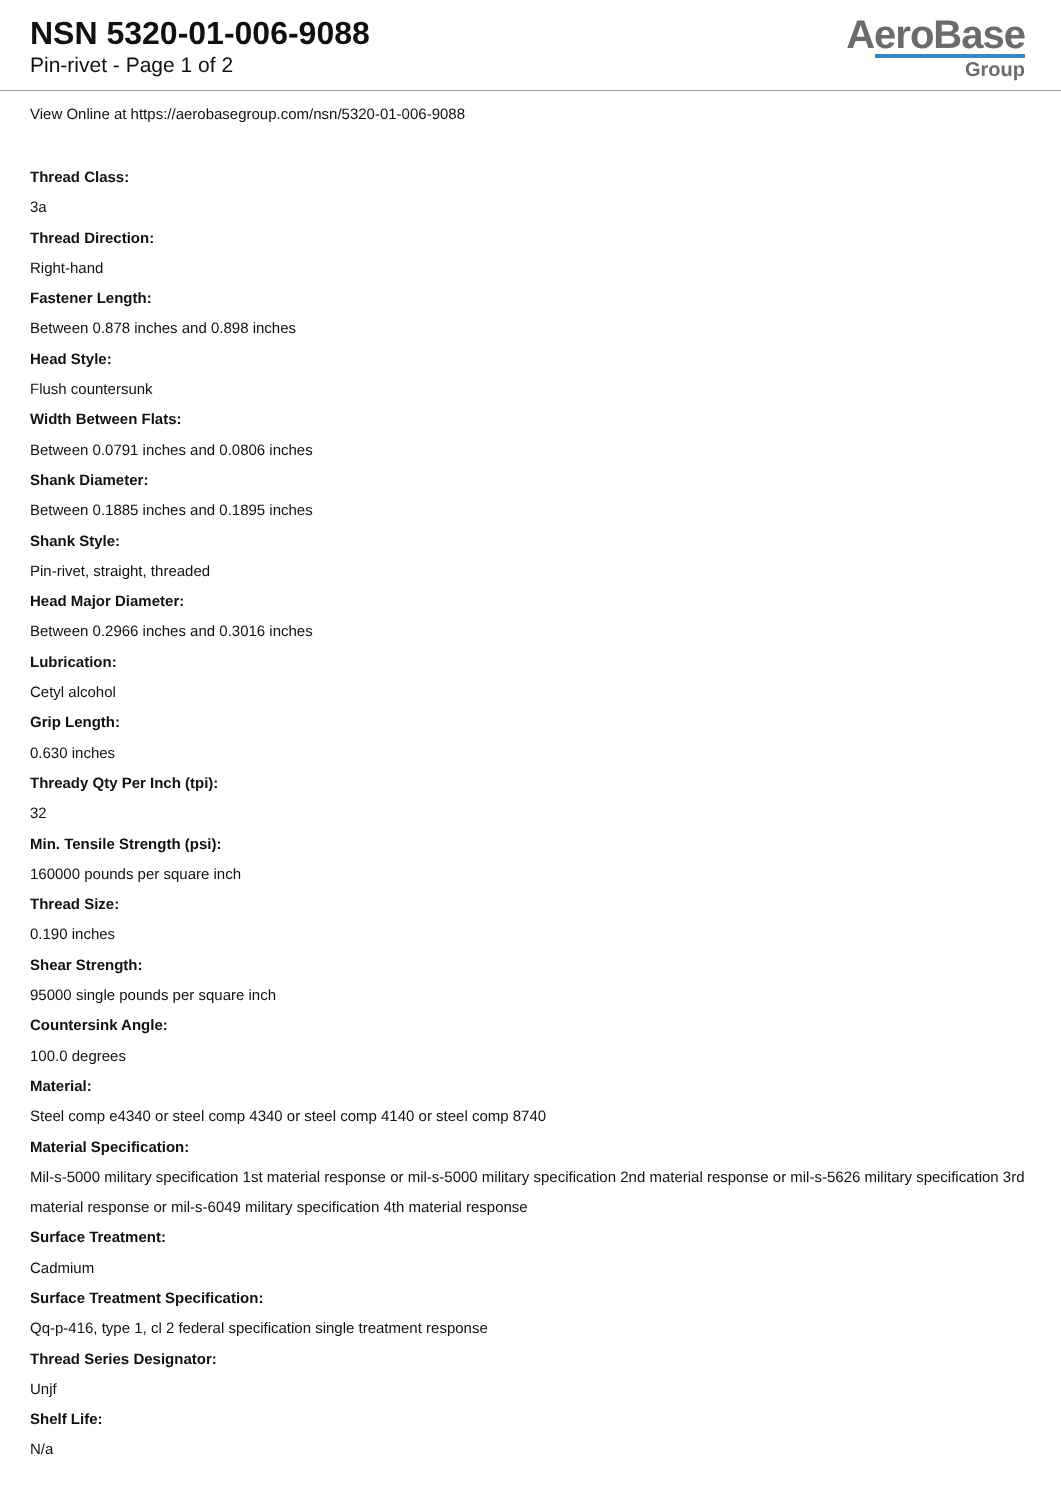NSN 5320-01-006-9088
Pin-rivet - Page 1 of 2
AeroBase
Group
View Online at https://aerobasegroup.com/nsn/5320-01-006-9088
Thread Class:
3a
Thread Direction:
Right-hand
Fastener Length:
Between 0.878 inches and 0.898 inches
Head Style:
Flush countersunk
Width Between Flats:
Between 0.0791 inches and 0.0806 inches
Shank Diameter:
Between 0.1885 inches and 0.1895 inches
Shank Style:
Pin-rivet, straight, threaded
Head Major Diameter:
Between 0.2966 inches and 0.3016 inches
Lubrication:
Cetyl alcohol
Grip Length:
0.630 inches
Thready Qty Per Inch (tpi):
32
Min. Tensile Strength (psi):
160000 pounds per square inch
Thread Size:
0.190 inches
Shear Strength:
95000 single pounds per square inch
Countersink Angle:
100.0 degrees
Material:
Steel comp e4340 or steel comp 4340 or steel comp 4140 or steel comp 8740
Material Specification:
Mil-s-5000 military specification 1st material response or mil-s-5000 military specification 2nd material response or mil-s-5626 military specification 3rd material response or mil-s-6049 military specification 4th material response
Surface Treatment:
Cadmium
Surface Treatment Specification:
Qq-p-416, type 1, cl 2 federal specification single treatment response
Thread Series Designator:
Unjf
Shelf Life:
N/a